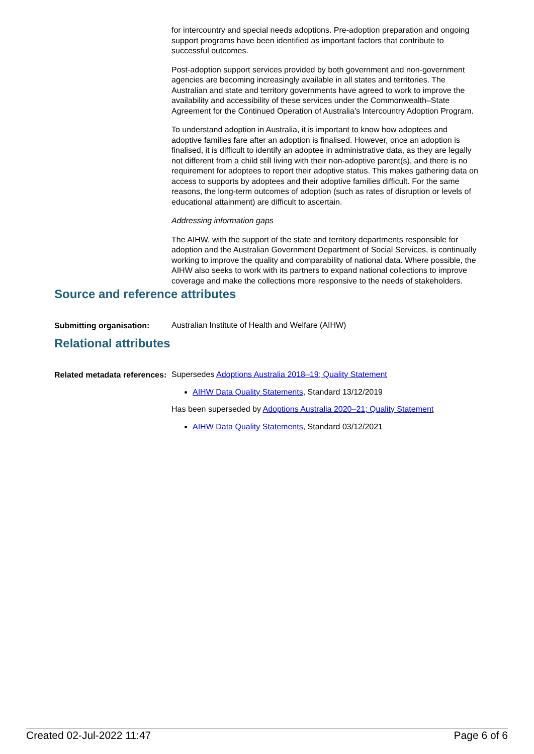for intercountry and special needs adoptions. Pre-adoption preparation and ongoing support programs have been identified as important factors that contribute to successful outcomes.
Post-adoption support services provided by both government and non-government agencies are becoming increasingly available in all states and territories. The Australian and state and territory governments have agreed to work to improve the availability and accessibility of these services under the Commonwealth–State Agreement for the Continued Operation of Australia’s Intercountry Adoption Program.
To understand adoption in Australia, it is important to know how adoptees and adoptive families fare after an adoption is finalised. However, once an adoption is finalised, it is difficult to identify an adoptee in administrative data, as they are legally not different from a child still living with their non-adoptive parent(s), and there is no requirement for adoptees to report their adoptive status. This makes gathering data on access to supports by adoptees and their adoptive families difficult. For the same reasons, the long-term outcomes of adoption (such as rates of disruption or levels of educational attainment) are difficult to ascertain.
Addressing information gaps
The AIHW, with the support of the state and territory departments responsible for adoption and the Australian Government Department of Social Services, is continually working to improve the quality and comparability of national data. Where possible, the AIHW also seeks to work with its partners to expand national collections to improve coverage and make the collections more responsive to the needs of stakeholders.
Source and reference attributes
Submitting organisation:
Australian Institute of Health and Welfare (AIHW)
Relational attributes
Related metadata references:
Supersedes Adoptions Australia 2018–19; Quality Statement
AIHW Data Quality Statements, Standard 13/12/2019
Has been superseded by Adoptions Australia 2020–21; Quality Statement
AIHW Data Quality Statements, Standard 03/12/2021
Created 02-Jul-2022 11:47 Page 6 of 6